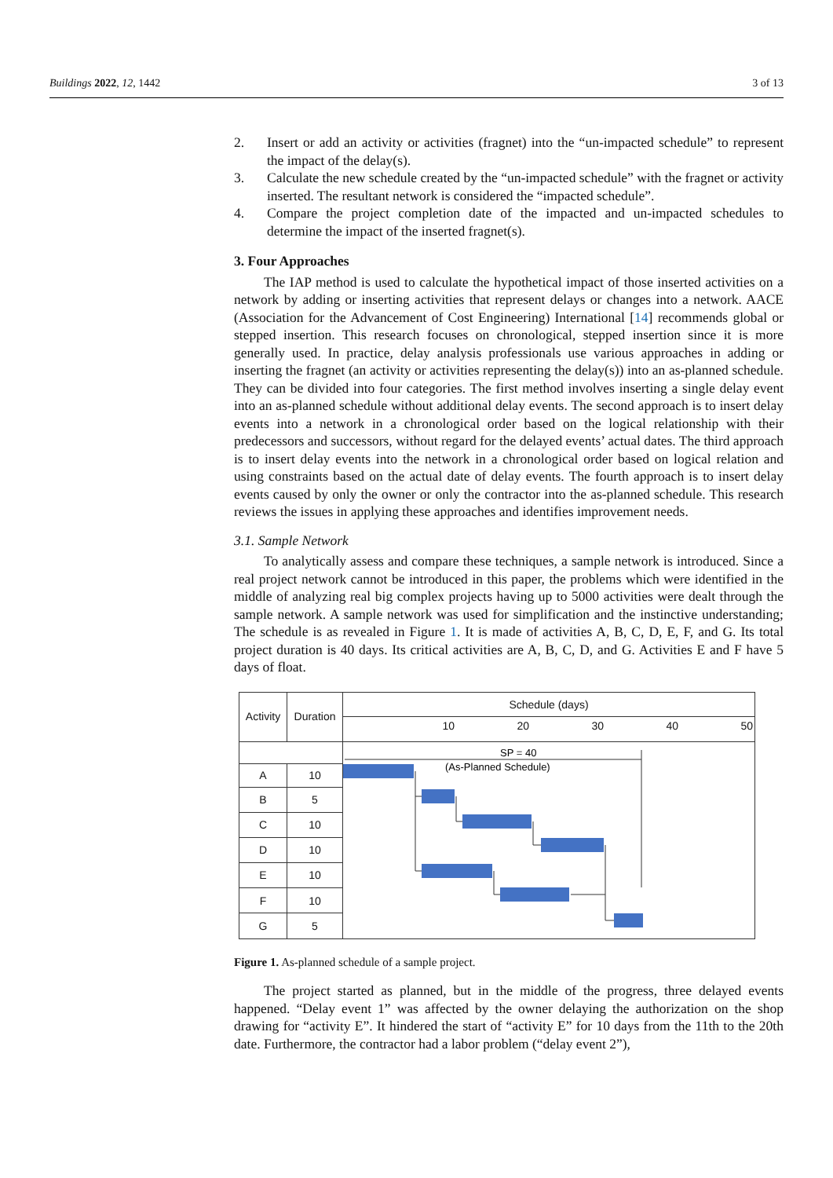Buildings 2022, 12, 1442 3 of 13
2. Insert or add an activity or activities (fragnet) into the “un-impacted schedule” to represent the impact of the delay(s).
3. Calculate the new schedule created by the “un-impacted schedule” with the fragnet or activity inserted. The resultant network is considered the “impacted schedule”.
4. Compare the project completion date of the impacted and un-impacted schedules to determine the impact of the inserted fragnet(s).
3. Four Approaches
The IAP method is used to calculate the hypothetical impact of those inserted activities on a network by adding or inserting activities that represent delays or changes into a network. AACE (Association for the Advancement of Cost Engineering) International [14] recommends global or stepped insertion. This research focuses on chronological, stepped insertion since it is more generally used. In practice, delay analysis professionals use various approaches in adding or inserting the fragnet (an activity or activities representing the delay(s)) into an as-planned schedule. They can be divided into four categories. The first method involves inserting a single delay event into an as-planned schedule without additional delay events. The second approach is to insert delay events into a network in a chronological order based on the logical relationship with their predecessors and successors, without regard for the delayed events’ actual dates. The third approach is to insert delay events into the network in a chronological order based on logical relation and using constraints based on the actual date of delay events. The fourth approach is to insert delay events caused by only the owner or only the contractor into the as-planned schedule. This research reviews the issues in applying these approaches and identifies improvement needs.
3.1. Sample Network
To analytically assess and compare these techniques, a sample network is introduced. Since a real project network cannot be introduced in this paper, the problems which were identified in the middle of analyzing real big complex projects having up to 5000 activities were dealt through the sample network. A sample network was used for simplification and the instinctive understanding; The schedule is as revealed in Figure 1. It is made of activities A, B, C, D, E, F, and G. Its total project duration is 40 days. Its critical activities are A, B, C, D, and G. Activities E and F have 5 days of float.
| Activity | Duration | Schedule (days) 10 20 30 40 50 |
| --- | --- | --- |
| | | SP = 40 (As-Planned Schedule) |
| A | 10 | |
| B | 5 | |
| C | 10 | |
| D | 10 | |
| E | 10 | |
| F | 10 | |
| G | 5 | |
Figure 1. As-planned schedule of a sample project.
The project started as planned, but in the middle of the progress, three delayed events happened. “Delay event 1” was affected by the owner delaying the authorization on the shop drawing for “activity E”. It hindered the start of “activity E” for 10 days from the 11th to the 20th date. Furthermore, the contractor had a labor problem (“delay event 2”),